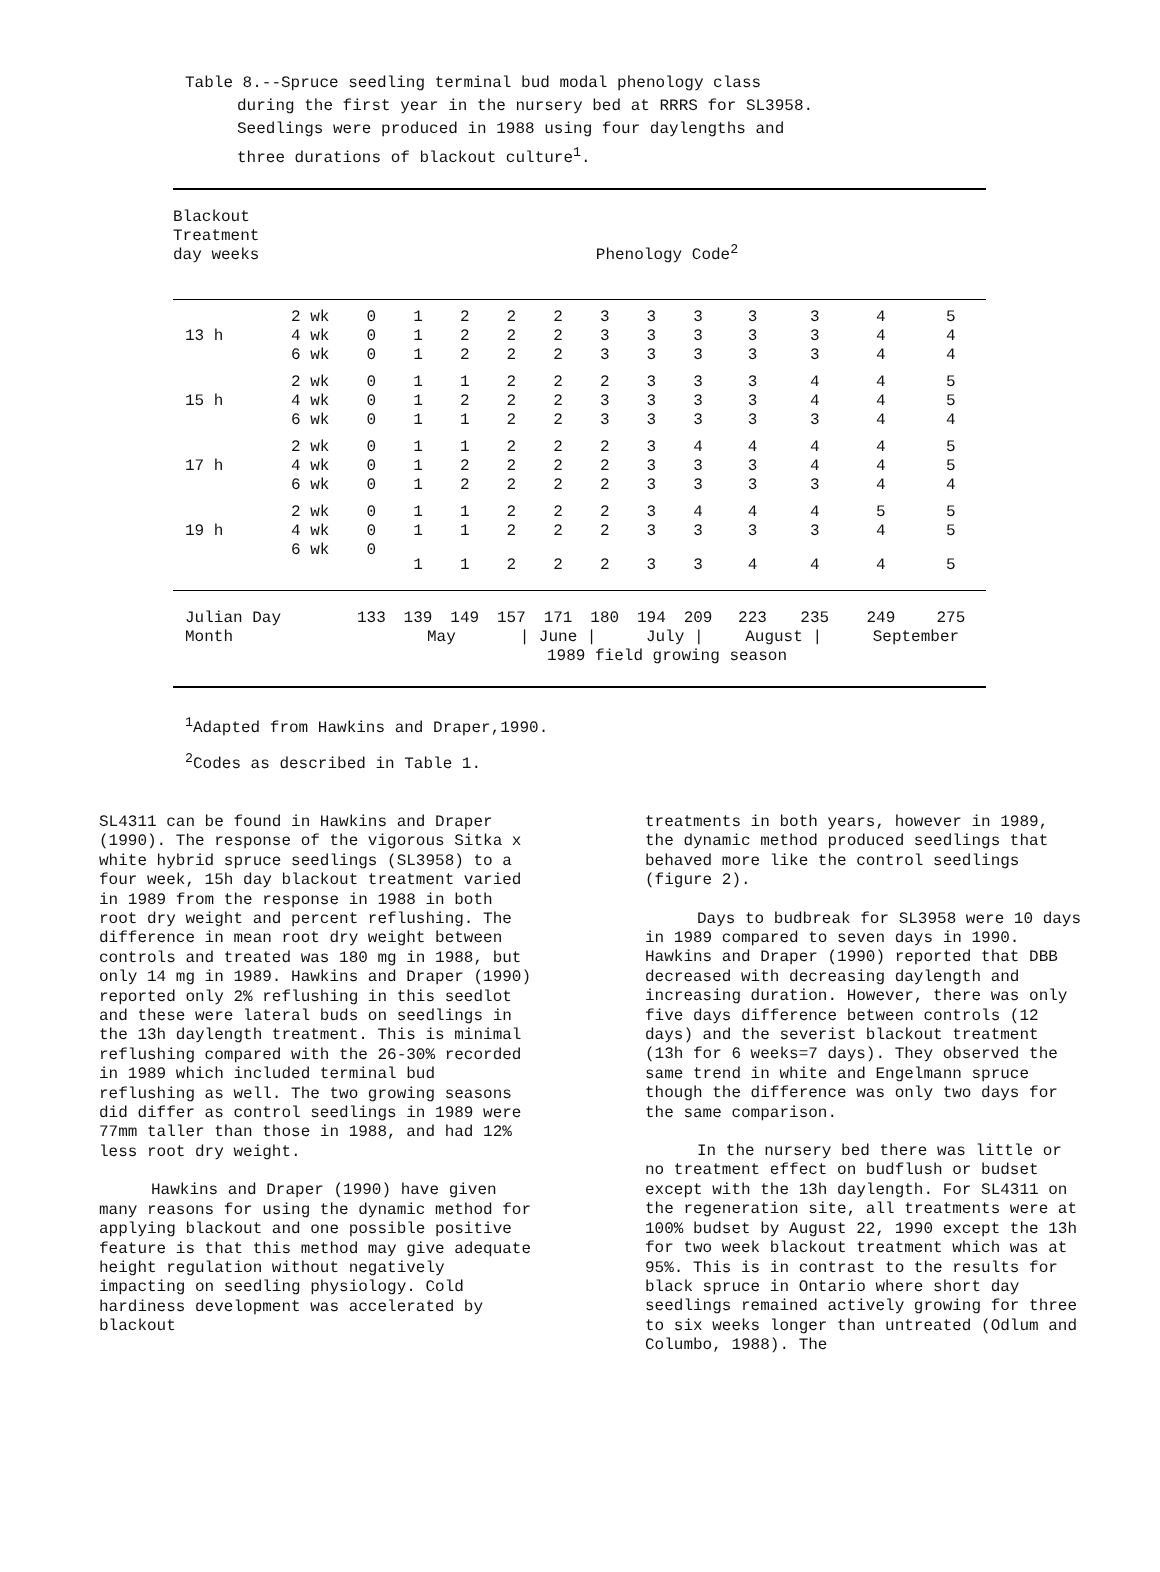Table 8.--Spruce seedling terminal bud modal phenology class
during the first year in the nursery bed at RRRS for SL3958.
Seedlings were produced in 1988 using four daylengths and
three durations of blackout culture<sup>1</sup>.
| Blackout Treatment day weeks | | | Phenology Code<sup>2</sup> | | | | | | | | | | | |
| --- | --- | --- | --- | --- | --- | --- | --- | --- | --- | --- | --- | --- | --- | --- |
| | 2 wk | | 0 | 1 | 2 | 2 | 2 | 3 | 3 | 3 | 3 | 3 | 4 | 5 |
| 13 h | 4 wk | | 0 | 1 | 2 | 2 | 2 | 3 | 3 | 3 | 3 | 3 | 4 | 4 |
| | 6 wk | | 0 | 1 | 2 | 2 | 2 | 3 | 3 | 3 | 3 | 3 | 4 | 4 |
| | 2 wk | | 0 | 1 | 1 | 2 | 2 | 2 | 3 | 3 | 3 | 4 | 4 | 5 |
| 15 h | 4 wk | | 0 | 1 | 2 | 2 | 2 | 3 | 3 | 3 | 3 | 4 | 4 | 5 |
| | 6 wk | | 0 | 1 | 1 | 2 | 2 | 3 | 3 | 3 | 3 | 3 | 4 | 4 |
| | 2 wk | | 0 | 1 | 1 | 2 | 2 | 2 | 3 | 4 | 4 | 4 | 4 | 5 |
| 17 h | 4 wk | | 0 | 1 | 2 | 2 | 2 | 2 | 3 | 3 | 3 | 4 | 4 | 5 |
| | 6 wk | | 0 | 1 | 2 | 2 | 2 | 2 | 3 | 3 | 3 | 3 | 4 | 4 |
| | 2 wk | | 0 | 1 | 1 | 2 | 2 | 2 | 3 | 4 | 4 | 4 | 5 | 5 |
| 19 h | 4 wk | | 0 | 1 | 1 | 2 | 2 | 2 | 3 | 3 | 3 | 3 | 4 | 5 |
| | 6 wk | | 0 | 1 | 1 | 2 | 2 | 2 | 3 | 3 | 4 | 4 | 4 | 5 |
| Julian Day | | | 133 | 139 | 149 | 157 | 171 | 180 | 194 | 209 | 223 | 235 | 249 | 275 |
| Month | | | | May | | / June / | | | July / | | August / | | September | |
| | | | 1989 field growing season | | | | | | | | | | | |
<sup>1</sup> Adapted from Hawkins and Draper,1990.
<sup>2</sup> Codes as described in Table 1.
SL4311 can be found in Hawkins and Draper (1990). The response of the vigorous Sitka x white hybrid spruce seedlings (SL3958) to a four week, 15h day blackout treatment varied in 1989 from the response in 1988 in both root dry weight and percent reflushing. The difference in mean root dry weight between controls and treated was 180 mg in 1988, but only 14 mg in 1989. Hawkins and Draper (1990) reported only 2% reflushing in this seedlot and these were lateral buds on seedlings in the 13h daylength treatment. This is minimal reflushing compared with the 26-30% recorded in 1989 which included terminal bud reflushing as well. The two growing seasons did differ as control seedlings in 1989 were 77mm taller than those in 1988, and had 12% less root dry weight.
Hawkins and Draper (1990) have given many reasons for using the dynamic method for applying blackout and one possible positive feature is that this method may give adequate height regulation without negatively impacting on seedling physiology. Cold hardiness development was accelerated by blackout
treatments in both years, however in 1989, the dynamic method produced seedlings that behaved more like the control seedlings (figure 2).
Days to budbreak for SL3958 were 10 days in 1989 compared to seven days in 1990. Hawkins and Draper (1990) reported that DBB decreased with decreasing daylength and increasing duration. However, there was only five days difference between controls (12 days) and the severist blackout treatment (13h for 6 weeks=7 days). They observed the same trend in white and Engelmann spruce though the difference was only two days for the same comparison.
In the nursery bed there was little or no treatment effect on budflush or budset except with the 13h daylength. For SL4311 on the regeneration site, all treatments were at 100% budset by August 22, 1990 except the 13h for two week blackout treatment which was at 95%. This is in contrast to the results for black spruce in Ontario where short day seedlings remained actively growing for three to six weeks longer than untreated (Odlum and Columbo, 1988). The